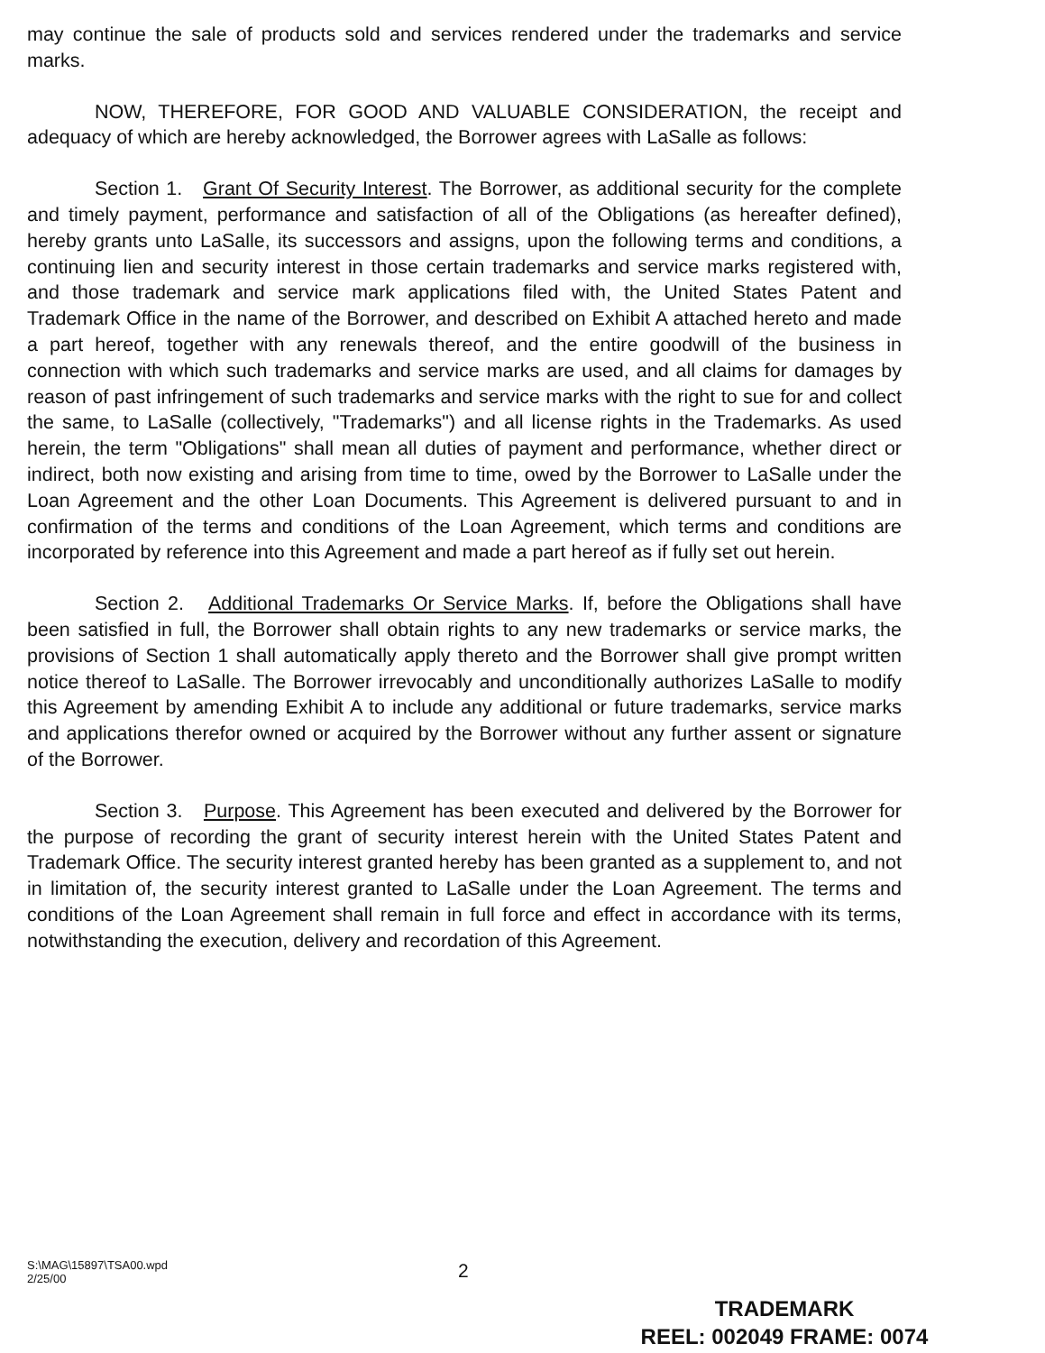may continue the sale of products sold and services rendered under the trademarks and service marks.
NOW, THEREFORE, FOR GOOD AND VALUABLE CONSIDERATION, the receipt and adequacy of which are hereby acknowledged, the Borrower agrees with LaSalle as follows:
Section 1. Grant Of Security Interest. The Borrower, as additional security for the complete and timely payment, performance and satisfaction of all of the Obligations (as hereafter defined), hereby grants unto LaSalle, its successors and assigns, upon the following terms and conditions, a continuing lien and security interest in those certain trademarks and service marks registered with, and those trademark and service mark applications filed with, the United States Patent and Trademark Office in the name of the Borrower, and described on Exhibit A attached hereto and made a part hereof, together with any renewals thereof, and the entire goodwill of the business in connection with which such trademarks and service marks are used, and all claims for damages by reason of past infringement of such trademarks and service marks with the right to sue for and collect the same, to LaSalle (collectively, "Trademarks") and all license rights in the Trademarks. As used herein, the term "Obligations" shall mean all duties of payment and performance, whether direct or indirect, both now existing and arising from time to time, owed by the Borrower to LaSalle under the Loan Agreement and the other Loan Documents. This Agreement is delivered pursuant to and in confirmation of the terms and conditions of the Loan Agreement, which terms and conditions are incorporated by reference into this Agreement and made a part hereof as if fully set out herein.
Section 2. Additional Trademarks Or Service Marks. If, before the Obligations shall have been satisfied in full, the Borrower shall obtain rights to any new trademarks or service marks, the provisions of Section 1 shall automatically apply thereto and the Borrower shall give prompt written notice thereof to LaSalle. The Borrower irrevocably and unconditionally authorizes LaSalle to modify this Agreement by amending Exhibit A to include any additional or future trademarks, service marks and applications therefor owned or acquired by the Borrower without any further assent or signature of the Borrower.
Section 3. Purpose. This Agreement has been executed and delivered by the Borrower for the purpose of recording the grant of security interest herein with the United States Patent and Trademark Office. The security interest granted hereby has been granted as a supplement to, and not in limitation of, the security interest granted to LaSalle under the Loan Agreement. The terms and conditions of the Loan Agreement shall remain in full force and effect in accordance with its terms, notwithstanding the execution, delivery and recordation of this Agreement.
S:\MAG\15897\TSA00.wpd
2/25/00
2
TRADEMARK
REEL: 002049 FRAME: 0074